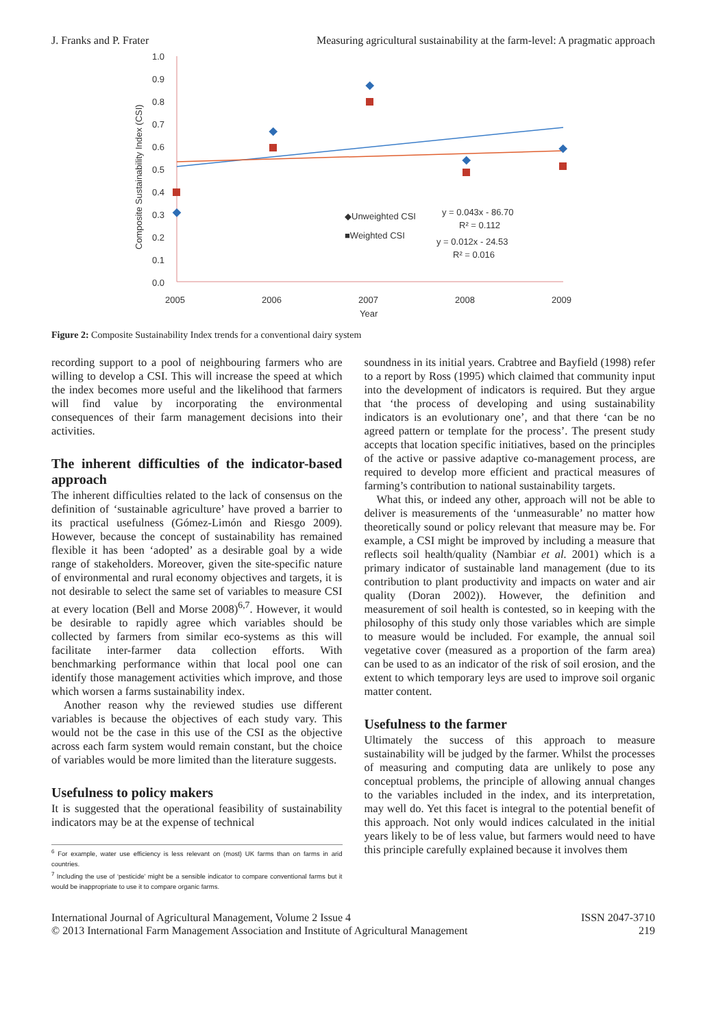J. Franks and P. Frater
Measuring agricultural sustainability at the farm-level: A pragmatic approach
1.0
0.9
0.8
0.7
0.6
0.5
0.4
0.3
0.2
0.1
0.0
2005
2006
2007
2008
2009
Year
Composite Sustainability Index (CSI)
◆Unweighted CSI
■Weighted CSI
y = 0.043x - 86.70
R² = 0.112
y = 0.012x - 24.53
R² = 0.016
Figure 2: Composite Sustainability Index trends for a conventional dairy system
recording support to a pool of neighbouring farmers who are willing to develop a CSI. This will increase the speed at which the index becomes more useful and the likelihood that farmers will find value by incorporating the environmental consequences of their farm management decisions into their activities.
The inherent difficulties of the indicator-based approach
The inherent difficulties related to the lack of consensus on the definition of ‘sustainable agriculture’ have proved a barrier to its practical usefulness (Gómez-Limón and Riesgo 2009). However, because the concept of sustainability has remained flexible it has been ‘adopted’ as a desirable goal by a wide range of stakeholders. Moreover, given the site-specific nature of environmental and rural economy objectives and targets, it is not desirable to select the same set of variables to measure CSI at every location (Bell and Morse 2008)<sup>6,7</sup>. However, it would be desirable to rapidly agree which variables should be collected by farmers from similar eco-systems as this will facilitate inter-farmer data collection efforts. With benchmarking performance within that local pool one can identify those management activities which improve, and those which worsen a farms sustainability index.
Another reason why the reviewed studies use different variables is because the objectives of each study vary. This would not be the case in this use of the CSI as the objective across each farm system would remain constant, but the choice of variables would be more limited than the literature suggests.
Usefulness to policy makers
It is suggested that the operational feasibility of sustainability indicators may be at the expense of technical
<sup>6</sup> For example, water use efficiency is less relevant on (most) UK farms than on farms in arid countries.
<sup>7</sup> Including the use of ‘pesticide’ might be a sensible indicator to compare conventional farms but it would be inappropriate to use it to compare organic farms.
soundness in its initial years. Crabtree and Bayfield (1998) refer to a report by Ross (1995) which claimed that community input into the development of indicators is required. But they argue that ‘the process of developing and using sustainability indicators is an evolutionary one’, and that there ‘can be no agreed pattern or template for the process’. The present study accepts that location specific initiatives, based on the principles of the active or passive adaptive co-management process, are required to develop more efficient and practical measures of farming’s contribution to national sustainability targets.
What this, or indeed any other, approach will not be able to deliver is measurements of the ‘unmeasurable’ no matter how theoretically sound or policy relevant that measure may be. For example, a CSI might be improved by including a measure that reflects soil health/quality (Nambiar et al. 2001) which is a primary indicator of sustainable land management (due to its contribution to plant productivity and impacts on water and air quality (Doran 2002)). However, the definition and measurement of soil health is contested, so in keeping with the philosophy of this study only those variables which are simple to measure would be included. For example, the annual soil vegetative cover (measured as a proportion of the farm area) can be used to as an indicator of the risk of soil erosion, and the extent to which temporary leys are used to improve soil organic matter content.
Usefulness to the farmer
Ultimately the success of this approach to measure sustainability will be judged by the farmer. Whilst the processes of measuring and computing data are unlikely to pose any conceptual problems, the principle of allowing annual changes to the variables included in the index, and its interpretation, may well do. Yet this facet is integral to the potential benefit of this approach. Not only would indices calculated in the initial years likely to be of less value, but farmers would need to have this principle carefully explained because it involves them
International Journal of Agricultural Management, Volume 2 Issue 4
© 2013 International Farm Management Association and Institute of Agricultural Management
ISSN 2047-3710
219